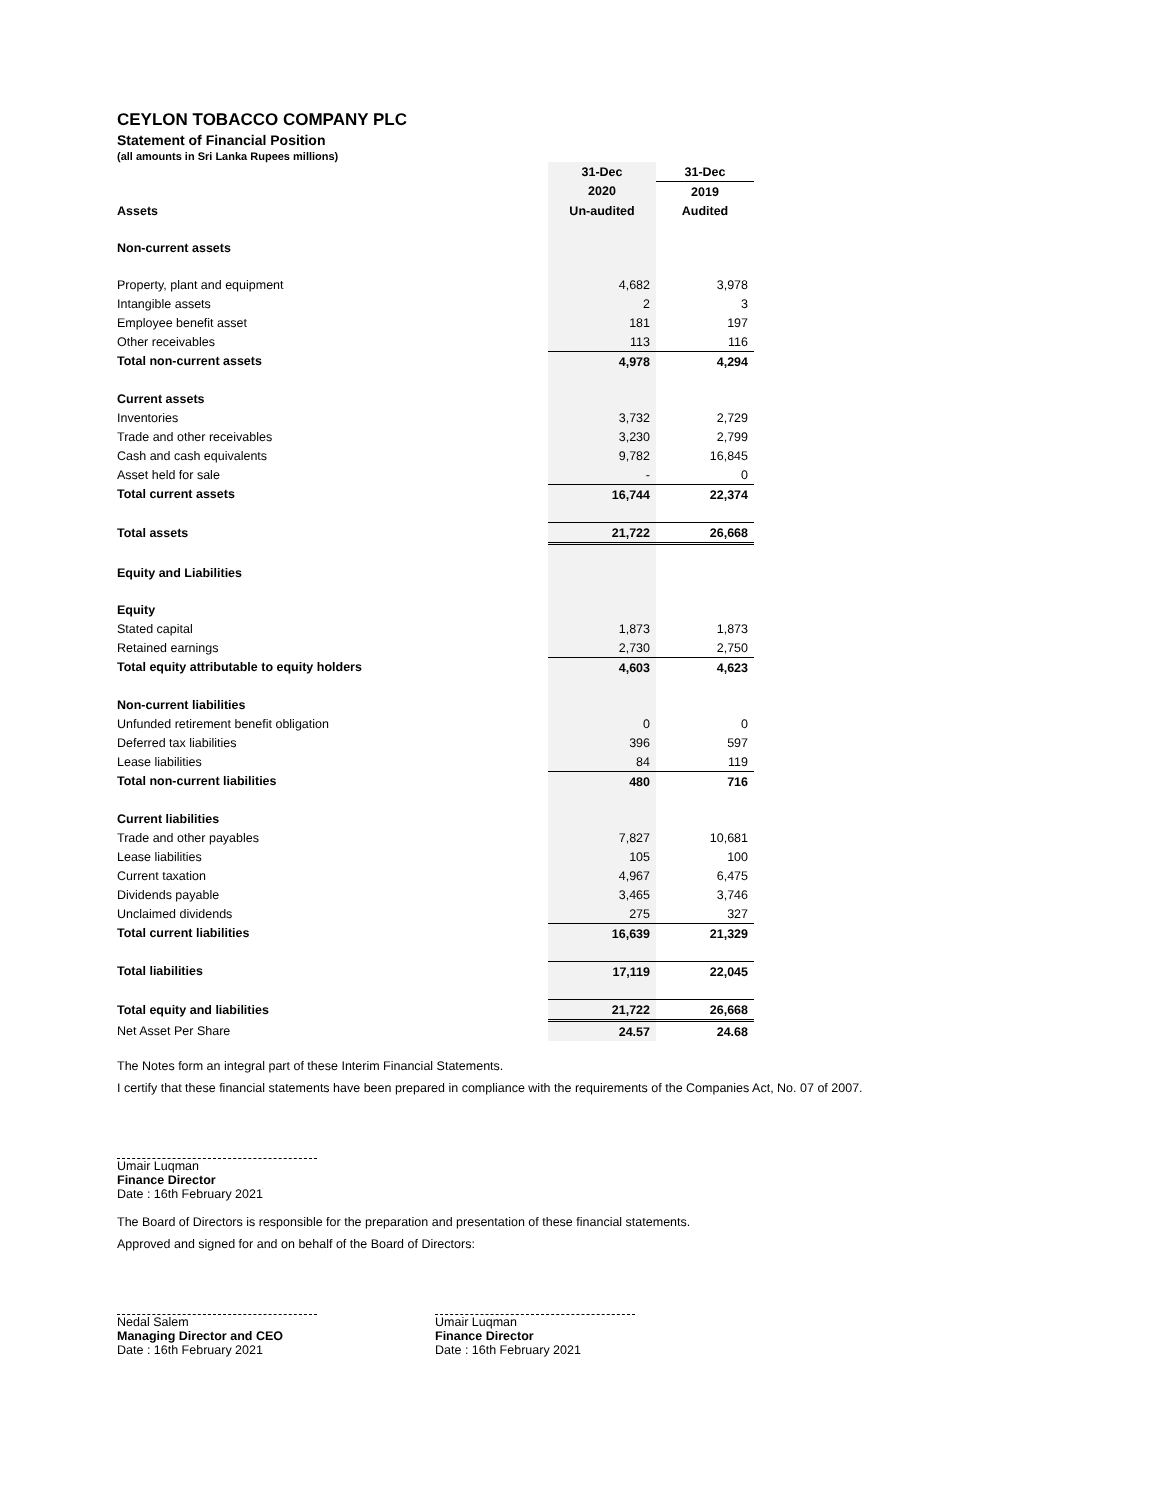CEYLON TOBACCO COMPANY PLC
Statement of Financial Position
(all amounts in Sri Lanka Rupees millions)
| | 31-Dec | 31-Dec |
| | 2020 | 2019 |
| Assets | Un-audited | Audited |
| Non-current assets | | |
| Property, plant and equipment | 4,682 | 3,978 |
| Intangible assets | 2 | 3 |
| Employee benefit asset | 181 | 197 |
| Other receivables | 113 | 116 |
| Total non-current assets | 4,978 | 4,294 |
| Current assets | | |
| Inventories | 3,732 | 2,729 |
| Trade and other receivables | 3,230 | 2,799 |
| Cash and cash equivalents | 9,782 | 16,845 |
| Asset held for sale | - | 0 |
| Total current assets | 16,744 | 22,374 |
| Total assets | 21,722 | 26,668 |
| Equity and Liabilities | | |
| Equity | | |
| Stated capital | 1,873 | 1,873 |
| Retained earnings | 2,730 | 2,750 |
| Total equity attributable to equity holders | 4,603 | 4,623 |
| Non-current liabilities | | |
| Unfunded retirement benefit obligation | 0 | 0 |
| Deferred tax liabilities | 396 | 597 |
| Lease liabilities | 84 | 119 |
| Total non-current liabilities | 480 | 716 |
| Current liabilities | | |
| Trade and other payables | 7,827 | 10,681 |
| Lease liabilities | 105 | 100 |
| Current taxation | 4,967 | 6,475 |
| Dividends payable | 3,465 | 3,746 |
| Unclaimed dividends | 275 | 327 |
| Total current liabilities | 16,639 | 21,329 |
| Total liabilities | 17,119 | 22,045 |
| Total equity and liabilities | 21,722 | 26,668 |
| Net Asset Per Share | 24.57 | 24.68 |
The Notes form an integral part of these Interim Financial Statements.
I certify that these financial statements have been prepared in compliance with the requirements of the Companies Act, No. 07 of 2007.
Umair Luqman
Finance Director
Date : 16th February 2021
The Board of Directors is responsible for the preparation and presentation of these financial statements.
Approved and signed for and on behalf of the Board of Directors:
Nedal Salem
Managing Director and CEO
Date : 16th February 2021
Umair Luqman
Finance Director
Date : 16th February 2021